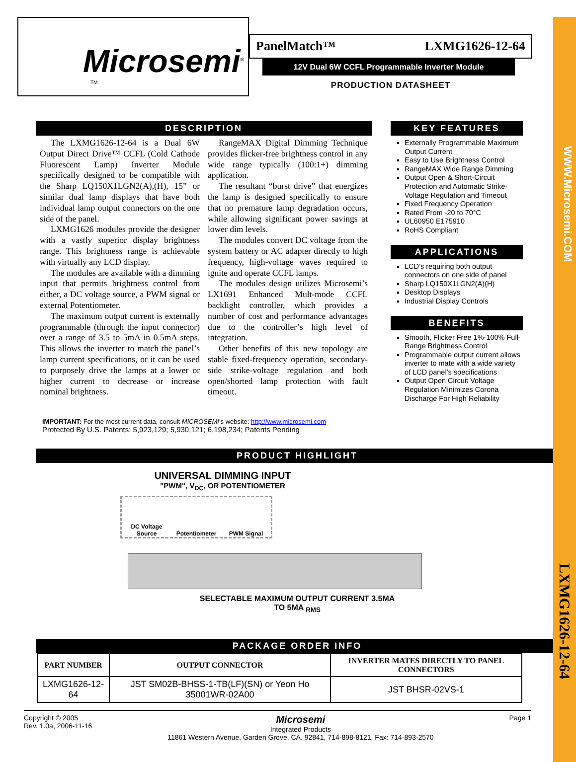WWW.Microsemi.COM
LXMG1626-12-64
Microsemi<sup>®</sup>
TM
PanelMatch™ LXMG1626-12-64
12V Dual 6W CCFL Programmable Inverter Module
PRODUCTION DATASHEET
DESCRIPTION
The LXMG1626-12-64 is a Dual 6W Output Direct Drive™ CCFL (Cold Cathode Fluorescent Lamp) Inverter Module specifically designed to be compatible with the Sharp LQ150X1LGN2(A),(H), 15” or similar dual lamp displays that have both individual lamp output connectors on the one side of the panel.
LXMG1626 modules provide the designer with a vastly superior display brightness range. This brightness range is achievable with virtually any LCD display.
The modules are available with a dimming input that permits brightness control from either, a DC voltage source, a PWM signal or external Potentiometer.
The maximum output current is externally programmable (through the input connector) over a range of 3.5 to 5mA in 0.5mA steps. This allows the inverter to match the panel’s lamp current specifications, or it can be used to purposely drive the lamps at a lower or higher current to decrease or increase nominal brightness.
RangeMAX Digital Dimming Technique provides flicker-free brightness control in any wide range typically (100:1+) dimming application.
The resultant “burst drive” that energizes the lamp is designed specifically to ensure that no premature lamp degradation occurs, while allowing significant power savings at lower dim levels.
The modules convert DC voltage from the system battery or AC adapter directly to high frequency, high-voltage waves required to ignite and operate CCFL lamps.
The modules design utilizes Microsemi’s LX1691 Enhanced Mult-mode CCFL backlight controller, which provides a number of cost and performance advantages due to the controller’s high level of integration.
Other benefits of this new topology are stable fixed-frequency operation, secondary-side strike-voltage regulation and both open/shorted lamp protection with fault timeout.
KEY FEATURES
Externally Programmable Maximum Output Current
Easy to Use Brightness Control
RangeMAX Wide Range Dimming
Output Open & Short-Circuit Protection and Automatic Strike-Voltage Regulation and Timeout
Fixed Frequency Operation
Rated From -20 to 70°C
UL60950 E175910
RoHS Compliant
APPLICATIONS
LCD’s requiring both output connectors on one side of panel
Sharp LQ150X1LGN2(A)(H)
Desktop Displays
Industrial Display Controls
BENEFITS
Smooth, Flicker Free 1%-100% Full-Range Brightness Control
Programmable output current allows inverter to mate with a wide variety of LCD panel’s specifications
Output Open Circuit Voltage Regulation Minimizes Corona Discharge For High Reliability
IMPORTANT: For the most current data, consult MICROSEMI’s website: http://www.microsemi.com
Protected By U.S. Patents: 5,923,129; 5,930,121; 6,198,234; Patents Pending
PRODUCT HIGHLIGHT
UNIVERSAL DIMMING INPUT
"PWM", V<sub>DC</sub>, OR POTENTIOMETER
DC Voltage Source
Potentiometer
PWM Signal
SELECTABLE MAXIMUM OUTPUT CURRENT 3.5MA
TO 5MA <sub>RMS</sub>
PACKAGE ORDER INFO
| PART NUMBER | OUTPUT CONNECTOR | INVERTER MATES DIRECTLY TO PANEL CONNECTORS |
| --- | --- | --- |
| LXMG1626-12-64 | JST SM02B-BHSS-1-TB(LF)(SN) or Yeon Ho 35001WR-02A00 | JST BHSR-02VS-1 |
Copyright © 2005
Rev. 1.0a, 2006-11-16
Microsemi
Integrated Products
11861 Western Avenue, Garden Grove, CA. 92841, 714-898-8121, Fax: 714-893-2570
Page 1